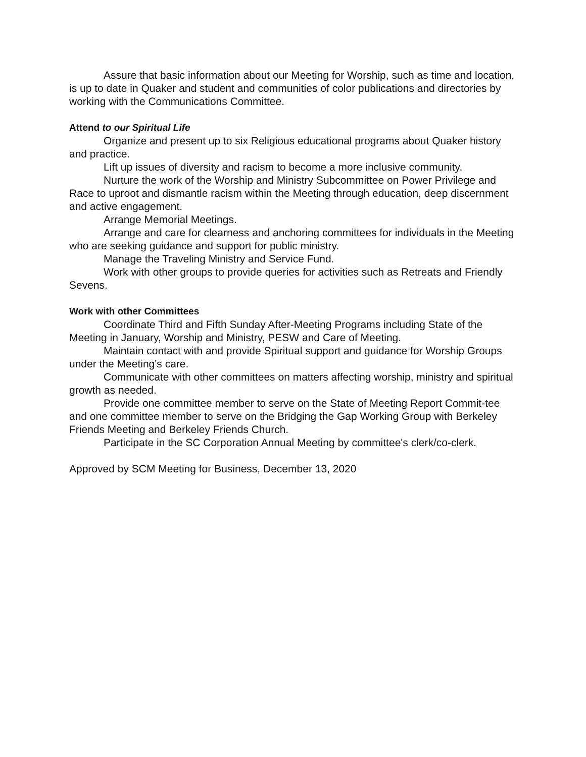Assure that basic information about our Meeting for Worship, such as time and location, is up to date in Quaker and student and communities of color publications and directories by working with the Communications Committee.
Attend to our Spiritual Life
Organize and present up to six Religious educational programs about Quaker history and practice.
Lift up issues of diversity and racism to become a more inclusive community.
Nurture the work of the Worship and Ministry Subcommittee on Power Privilege and Race to uproot and dismantle racism within the Meeting through education, deep discernment and active engagement.
Arrange Memorial Meetings.
Arrange and care for clearness and anchoring committees for individuals in the Meeting who are seeking guidance and support for public ministry.
Manage the Traveling Ministry and Service Fund.
Work with other groups to provide queries for activities such as Retreats and Friendly Sevens.
Work with other Committees
Coordinate Third and Fifth Sunday After-Meeting Programs including State of the Meeting in January, Worship and Ministry, PESW and Care of Meeting.
Maintain contact with and provide Spiritual support and guidance for Worship Groups under the Meeting's care.
Communicate with other committees on matters affecting worship, ministry and spiritual growth as needed.
Provide one committee member to serve on the State of Meeting Report Commit-tee and one committee member to serve on the Bridging the Gap Working Group with Berkeley Friends Meeting and Berkeley Friends Church.
Participate in the SC Corporation Annual Meeting by committee's clerk/co-clerk.
Approved by SCM Meeting for Business, December 13, 2020